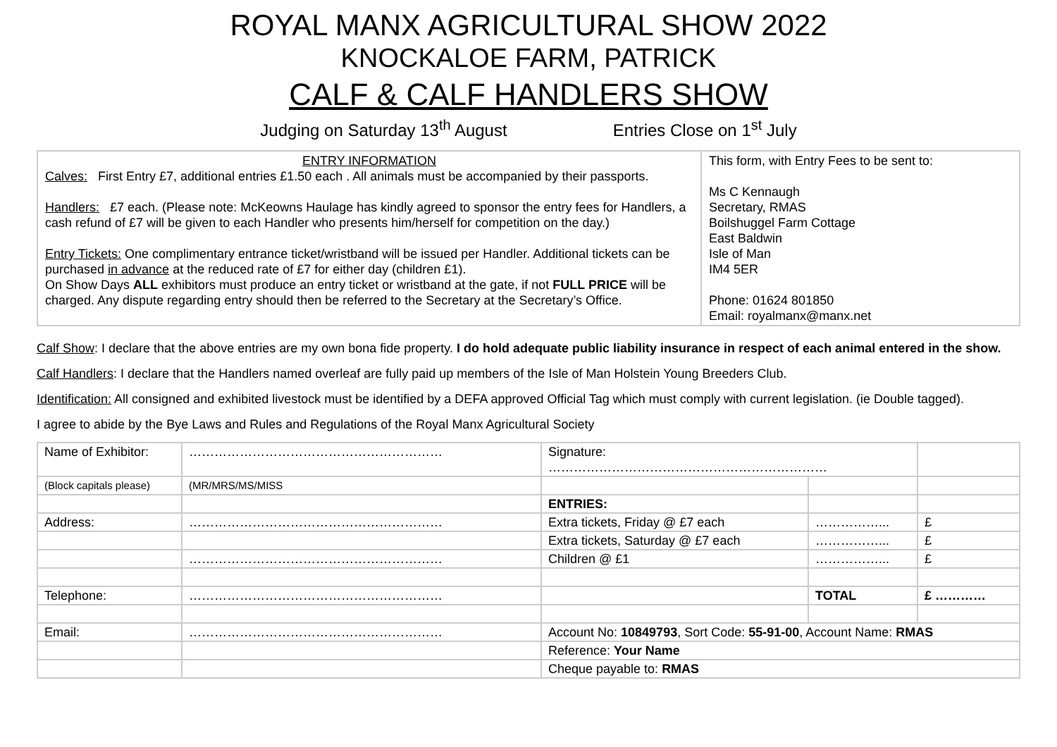ROYAL MANX AGRICULTURAL SHOW 2022
KNOCKALOE FARM, PATRICK
CALF & CALF HANDLERS SHOW
Judging on Saturday 13<sup>th</sup> August Entries Close on 1<sup>st</sup> July
| ENTRY INFORMATION Calves: First Entry £7, additional entries £1.50 each . All animals must be accompanied by their passports. Handlers: £7 each. (Please note: McKeowns Haulage has kindly agreed to sponsor the entry fees for Handlers, a cash refund of £7 will be given to each Handler who presents him/herself for competition on the day.) Entry Tickets: One complimentary entrance ticket/wristband will be issued per Handler. Additional tickets can be purchased in advance at the reduced rate of £7 for either day (children £1). On Show Days ALL exhibitors must produce an entry ticket or wristband at the gate, if not FULL PRICE will be charged. Any dispute regarding entry should then be referred to the Secretary at the Secretary’s Office. | This form, with Entry Fees to be sent to: Ms C Kennaugh Secretary, RMAS Boilshuggel Farm Cottage East Baldwin Isle of Man IM4 5ER Phone: 01624 801850 Email: royalmanx@manx.net |
Calf Show: I declare that the above entries are my own bona fide property. I do hold adequate public liability insurance in respect of each animal entered in the show.
Calf Handlers: I declare that the Handlers named overleaf are fully paid up members of the Isle of Man Holstein Young Breeders Club.
Identification: All consigned and exhibited livestock must be identified by a DEFA approved Official Tag which must comply with current legislation. (ie Double tagged).
I agree to abide by the Bye Laws and Rules and Regulations of the Royal Manx Agricultural Society
| Name of Exhibitor: | …………………………………………………… | Signature: ………………………………………………………… | | |
| (Block capitals please) | (MR/MRS/MS/MISS | | | |
| | | ENTRIES: | | |
| Address: | …………………………………………………… | Extra tickets, Friday @ £7 each | ……………... | £ |
| | | Extra tickets, Saturday @ £7 each | ……………... | £ |
| | …………………………………………………… | Children @ £1 | ……………... | £ |
| Telephone: | …………………………………………………… | | TOTAL | £ ………… |
| Email: | …………………………………………………… | Account No: 10849793 , Sort Code: 55-91-00 , Account Name: RMAS | | |
| | | Reference: Your Name | | |
| | | Cheque payable to: RMAS | | |